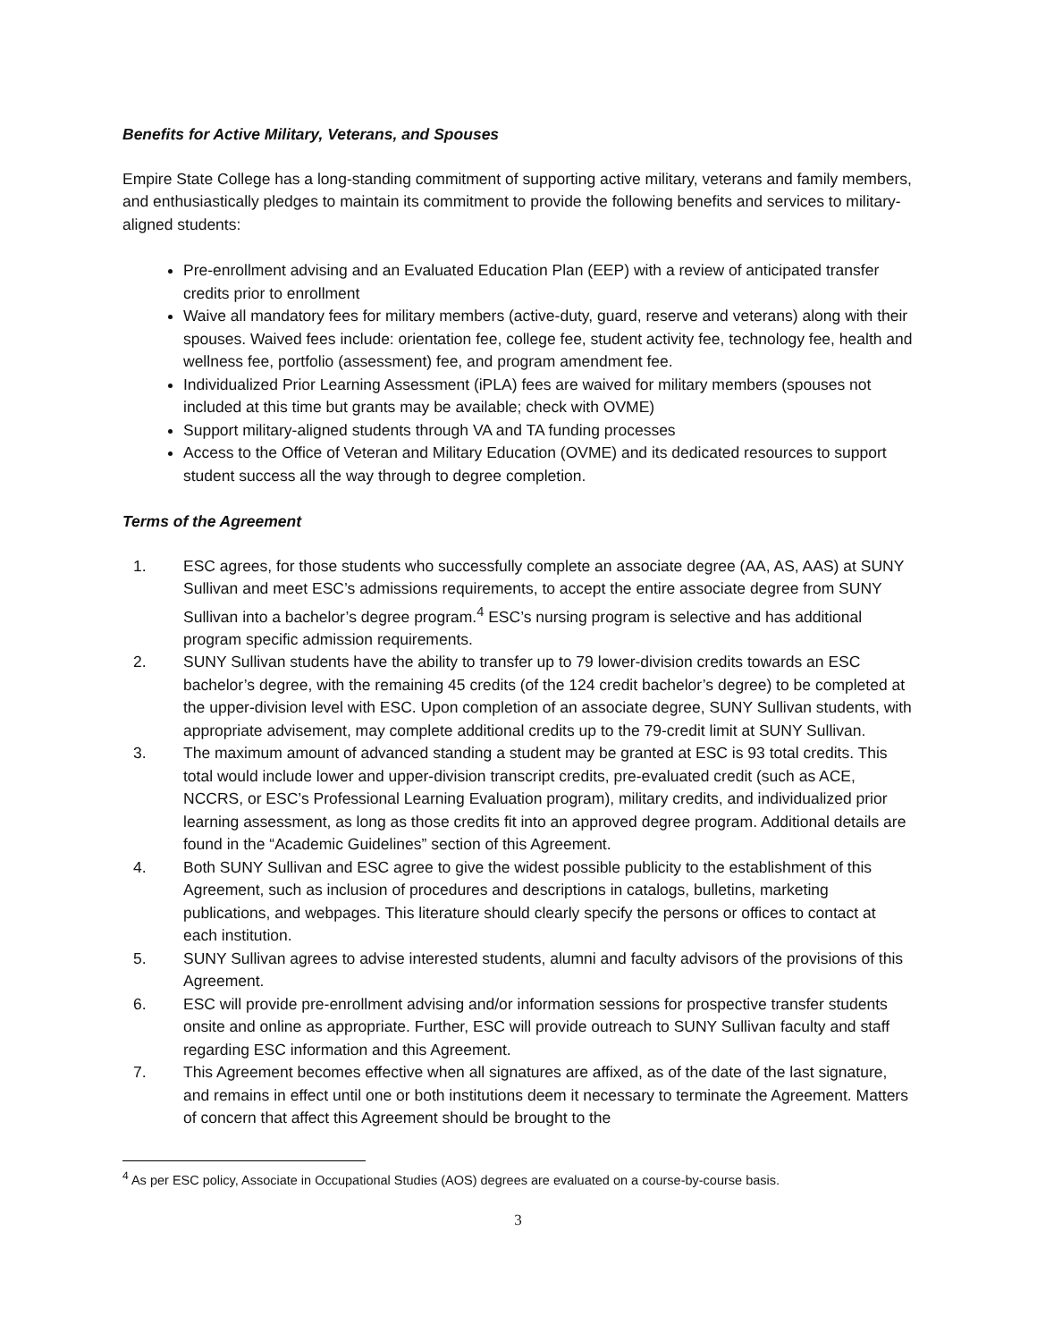Benefits for Active Military, Veterans, and Spouses
Empire State College has a long-standing commitment of supporting active military, veterans and family members, and enthusiastically pledges to maintain its commitment to provide the following benefits and services to military-aligned students:
Pre-enrollment advising and an Evaluated Education Plan (EEP) with a review of anticipated transfer credits prior to enrollment
Waive all mandatory fees for military members (active-duty, guard, reserve and veterans) along with their spouses. Waived fees include: orientation fee, college fee, student activity fee, technology fee, health and wellness fee, portfolio (assessment) fee, and program amendment fee.
Individualized Prior Learning Assessment (iPLA) fees are waived for military members (spouses not included at this time but grants may be available; check with OVME)
Support military-aligned students through VA and TA funding processes
Access to the Office of Veteran and Military Education (OVME) and its dedicated resources to support student success all the way through to degree completion.
Terms of the Agreement
1. ESC agrees, for those students who successfully complete an associate degree (AA, AS, AAS) at SUNY Sullivan and meet ESC’s admissions requirements, to accept the entire associate degree from SUNY Sullivan into a bachelor’s degree program.<sup>4</sup> ESC’s nursing program is selective and has additional program specific admission requirements.
2. SUNY Sullivan students have the ability to transfer up to 79 lower-division credits towards an ESC bachelor’s degree, with the remaining 45 credits (of the 124 credit bachelor’s degree) to be completed at the upper-division level with ESC. Upon completion of an associate degree, SUNY Sullivan students, with appropriate advisement, may complete additional credits up to the 79-credit limit at SUNY Sullivan.
3. The maximum amount of advanced standing a student may be granted at ESC is 93 total credits. This total would include lower and upper-division transcript credits, pre-evaluated credit (such as ACE, NCCRS, or ESC’s Professional Learning Evaluation program), military credits, and individualized prior learning assessment, as long as those credits fit into an approved degree program. Additional details are found in the “Academic Guidelines” section of this Agreement.
4. Both SUNY Sullivan and ESC agree to give the widest possible publicity to the establishment of this Agreement, such as inclusion of procedures and descriptions in catalogs, bulletins, marketing publications, and webpages. This literature should clearly specify the persons or offices to contact at each institution.
5. SUNY Sullivan agrees to advise interested students, alumni and faculty advisors of the provisions of this Agreement.
6. ESC will provide pre-enrollment advising and/or information sessions for prospective transfer students onsite and online as appropriate. Further, ESC will provide outreach to SUNY Sullivan faculty and staff regarding ESC information and this Agreement.
7. This Agreement becomes effective when all signatures are affixed, as of the date of the last signature, and remains in effect until one or both institutions deem it necessary to terminate the Agreement. Matters of concern that affect this Agreement should be brought to the
<sup>4</sup> As per ESC policy, Associate in Occupational Studies (AOS) degrees are evaluated on a course-by-course basis.
3